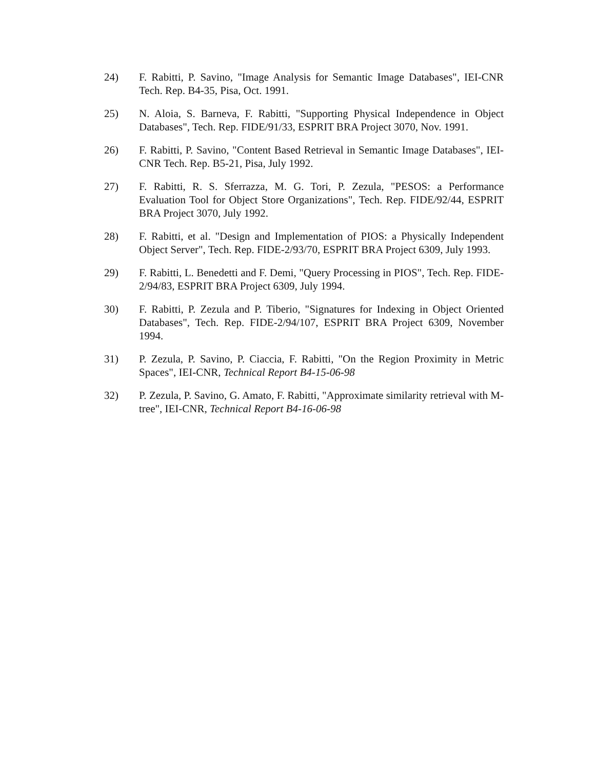24) F. Rabitti, P. Savino, "Image Analysis for Semantic Image Databases", IEI-CNR Tech. Rep. B4-35, Pisa, Oct. 1991.
25) N. Aloia, S. Barneva, F. Rabitti, "Supporting Physical Independence in Object Databases", Tech. Rep. FIDE/91/33, ESPRIT BRA Project 3070, Nov. 1991.
26) F. Rabitti, P. Savino, "Content Based Retrieval in Semantic Image Databases", IEI-CNR Tech. Rep. B5-21, Pisa, July 1992.
27) F. Rabitti, R. S. Sferrazza, M. G. Tori, P. Zezula, "PESOS: a Performance Evaluation Tool for Object Store Organizations", Tech. Rep. FIDE/92/44, ESPRIT BRA Project 3070, July 1992.
28) F. Rabitti, et al. "Design and Implementation of PIOS: a Physically Independent Object Server", Tech. Rep. FIDE-2/93/70, ESPRIT BRA Project 6309, July 1993.
29) F. Rabitti, L. Benedetti and F. Demi, "Query Processing in PIOS", Tech. Rep. FIDE-2/94/83, ESPRIT BRA Project 6309, July 1994.
30) F. Rabitti, P. Zezula and P. Tiberio, "Signatures for Indexing in Object Oriented Databases", Tech. Rep. FIDE-2/94/107, ESPRIT BRA Project 6309, November 1994.
31) P. Zezula, P. Savino, P. Ciaccia, F. Rabitti, "On the Region Proximity in Metric Spaces", IEI-CNR, Technical Report B4-15-06-98
32) P. Zezula, P. Savino, G. Amato, F. Rabitti, "Approximate similarity retrieval with M-tree", IEI-CNR, Technical Report B4-16-06-98